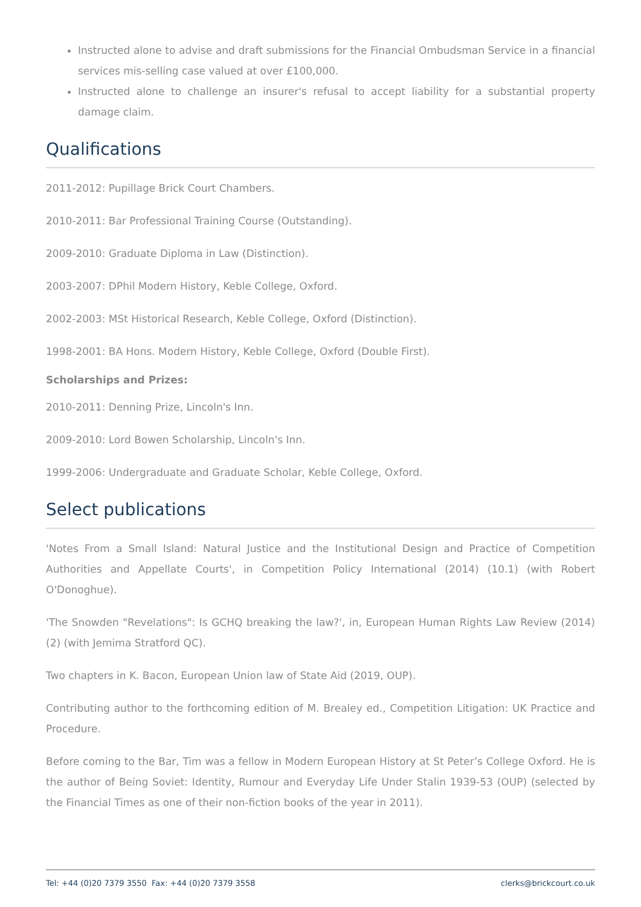Instructed alone to advise and draft submissions for the Financial Ombudsman Service in a financial services mis-selling case valued at over £100,000.
Instructed alone to challenge an insurer's refusal to accept liability for a substantial property damage claim.
Qualifications
2011-2012: Pupillage Brick Court Chambers.
2010-2011: Bar Professional Training Course (Outstanding).
2009-2010: Graduate Diploma in Law (Distinction).
2003-2007: DPhil Modern History, Keble College, Oxford.
2002-2003: MSt Historical Research, Keble College, Oxford (Distinction).
1998-2001: BA Hons. Modern History, Keble College, Oxford (Double First).
Scholarships and Prizes:
2010-2011: Denning Prize, Lincoln's Inn.
2009-2010: Lord Bowen Scholarship, Lincoln's Inn.
1999-2006: Undergraduate and Graduate Scholar, Keble College, Oxford.
Select publications
'Notes From a Small Island: Natural Justice and the Institutional Design and Practice of Competition Authorities and Appellate Courts', in Competition Policy International (2014) (10.1) (with Robert O'Donoghue).
'The Snowden "Revelations": Is GCHQ breaking the law?', in, European Human Rights Law Review (2014) (2) (with Jemima Stratford QC).
Two chapters in K. Bacon, European Union law of State Aid (2019, OUP).
Contributing author to the forthcoming edition of M. Brealey ed., Competition Litigation: UK Practice and Procedure.
Before coming to the Bar, Tim was a fellow in Modern European History at St Peter’s College Oxford. He is the author of Being Soviet: Identity, Rumour and Everyday Life Under Stalin 1939-53 (OUP) (selected by the Financial Times as one of their non-fiction books of the year in 2011).
Tel: +44 (0)20 7379 3550 Fax: +44 (0)20 7379 3558 clerks@brickcourt.co.uk